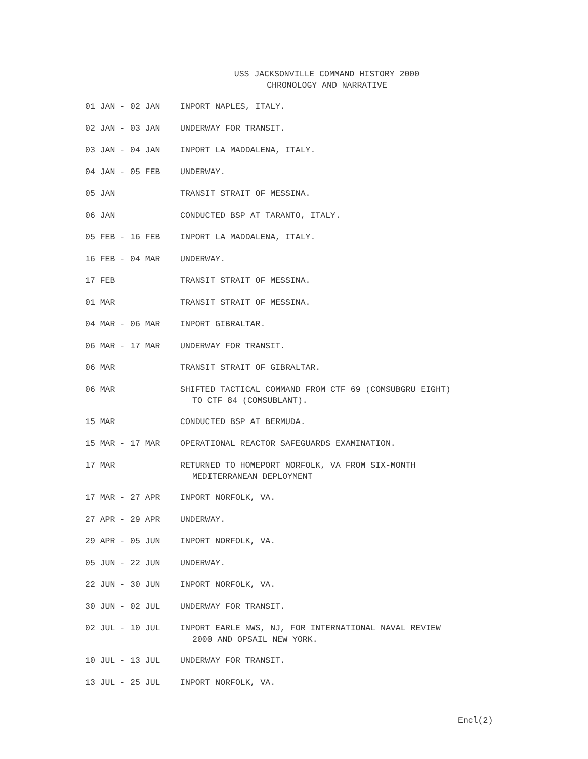USS JACKSONVILLE COMMAND HISTORY 2000
CHRONOLOGY AND NARRATIVE
| 01 JAN - 02 JAN | INPORT NAPLES, ITALY. |
| 02 JAN - 03 JAN | UNDERWAY FOR TRANSIT. |
| 03 JAN - 04 JAN | INPORT LA MADDALENA, ITALY. |
| 04 JAN - 05 FEB | UNDERWAY. |
| 05 JAN | TRANSIT STRAIT OF MESSINA. |
| 06 JAN | CONDUCTED BSP AT TARANTO, ITALY. |
| 05 FEB - 16 FEB | INPORT LA MADDALENA, ITALY. |
| 16 FEB - 04 MAR | UNDERWAY. |
| 17 FEB | TRANSIT STRAIT OF MESSINA. |
| 01 MAR | TRANSIT STRAIT OF MESSINA. |
| 04 MAR - 06 MAR | INPORT GIBRALTAR. |
| 06 MAR - 17 MAR | UNDERWAY FOR TRANSIT. |
| 06 MAR | TRANSIT STRAIT OF GIBRALTAR. |
| 06 MAR | SHIFTED TACTICAL COMMAND FROM CTF 69 (COMSUBGRU EIGHT) TO CTF 84 (COMSUBLANT). |
| 15 MAR | CONDUCTED BSP AT BERMUDA. |
| 15 MAR - 17 MAR | OPERATIONAL REACTOR SAFEGUARDS EXAMINATION. |
| 17 MAR | RETURNED TO HOMEPORT NORFOLK, VA FROM SIX-MONTH MEDITERRANEAN DEPLOYMENT |
| 17 MAR - 27 APR | INPORT NORFOLK, VA. |
| 27 APR - 29 APR | UNDERWAY. |
| 29 APR - 05 JUN | INPORT NORFOLK, VA. |
| 05 JUN - 22 JUN | UNDERWAY. |
| 22 JUN - 30 JUN | INPORT NORFOLK, VA. |
| 30 JUN - 02 JUL | UNDERWAY FOR TRANSIT. |
| 02 JUL - 10 JUL | INPORT EARLE NWS, NJ, FOR INTERNATIONAL NAVAL REVIEW 2000 AND OPSAIL NEW YORK. |
| 10 JUL - 13 JUL | UNDERWAY FOR TRANSIT. |
| 13 JUL - 25 JUL | INPORT NORFOLK, VA. |
Encl(2)